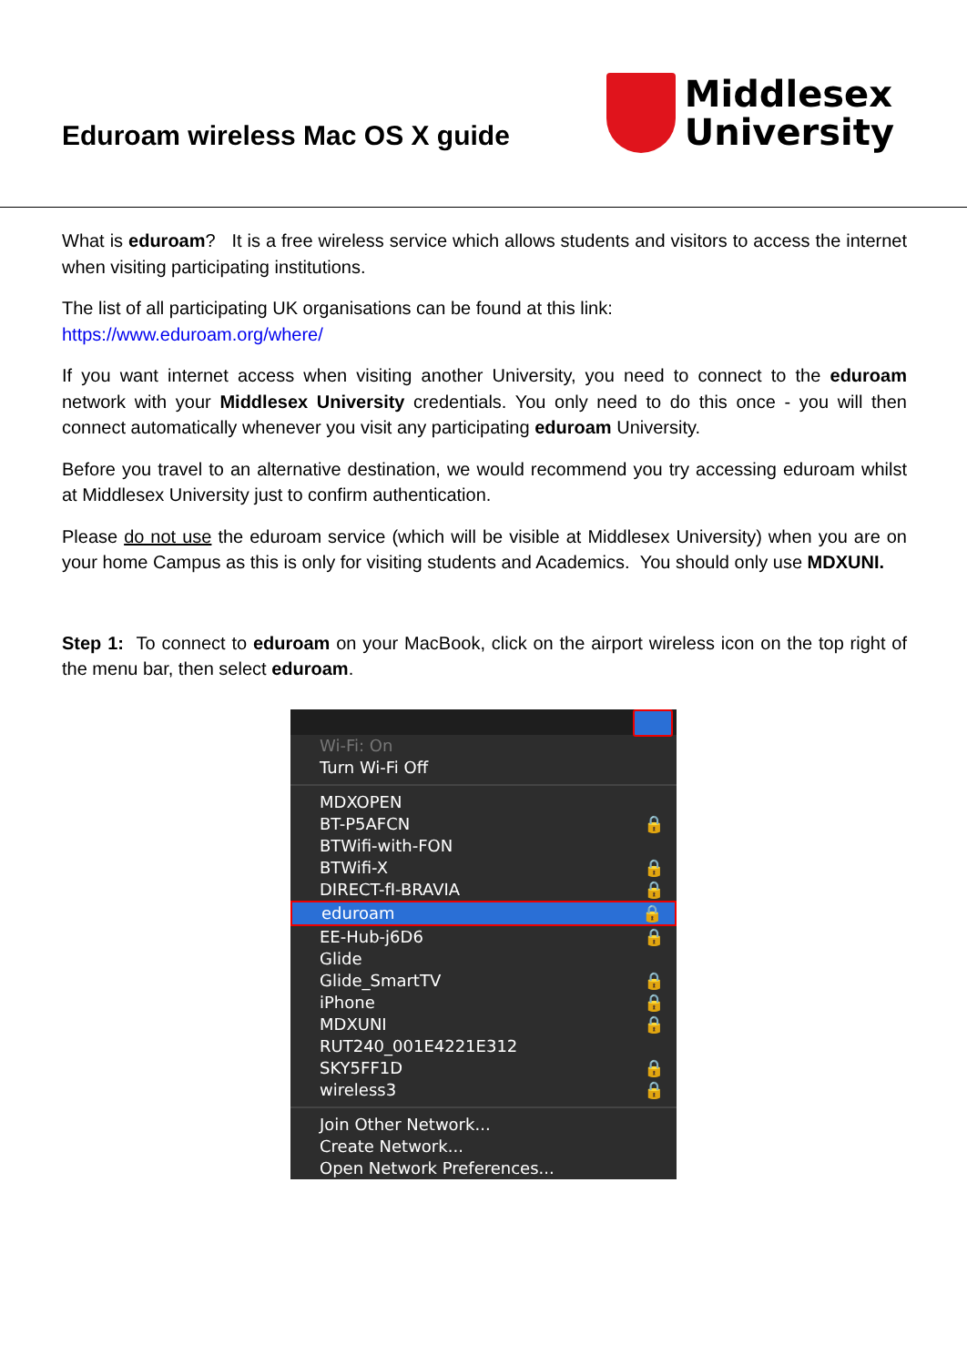Eduroam wireless Mac OS X guide
Middlesex
University
What is eduroam? It is a free wireless service which allows students and visitors to access the internet when visiting participating institutions.
The list of all participating UK organisations can be found at this link:
https://www.eduroam.org/where/
If you want internet access when visiting another University, you need to connect to the eduroam network with your Middlesex University credentials. You only need to do this once - you will then connect automatically whenever you visit any participating eduroam University.
Before you travel to an alternative destination, we would recommend you try accessing eduroam whilst at Middlesex University just to confirm authentication.
Please do not use the eduroam service (which will be visible at Middlesex University) when you are on your home Campus as this is only for visiting students and Academics. You should only use MDXUNI.
Step 1: To connect to eduroam on your MacBook, click on the airport wireless icon on the top right of the menu bar, then select eduroam.
Wi-Fi: On
Turn Wi-Fi Off
MDXOPEN
BT-P5AFCN 🔒
BTWifi-with-FON
BTWifi-X 🔒
DIRECT-fI-BRAVIA 🔒
eduroam 🔒
EE-Hub-j6D6 🔒
Glide
Glide_SmartTV 🔒
iPhone 🔒
MDXUNI 🔒
RUT240_001E4221E312
SKY5FF1D 🔒
wireless3 🔒
Join Other Network...
Create Network...
Open Network Preferences...